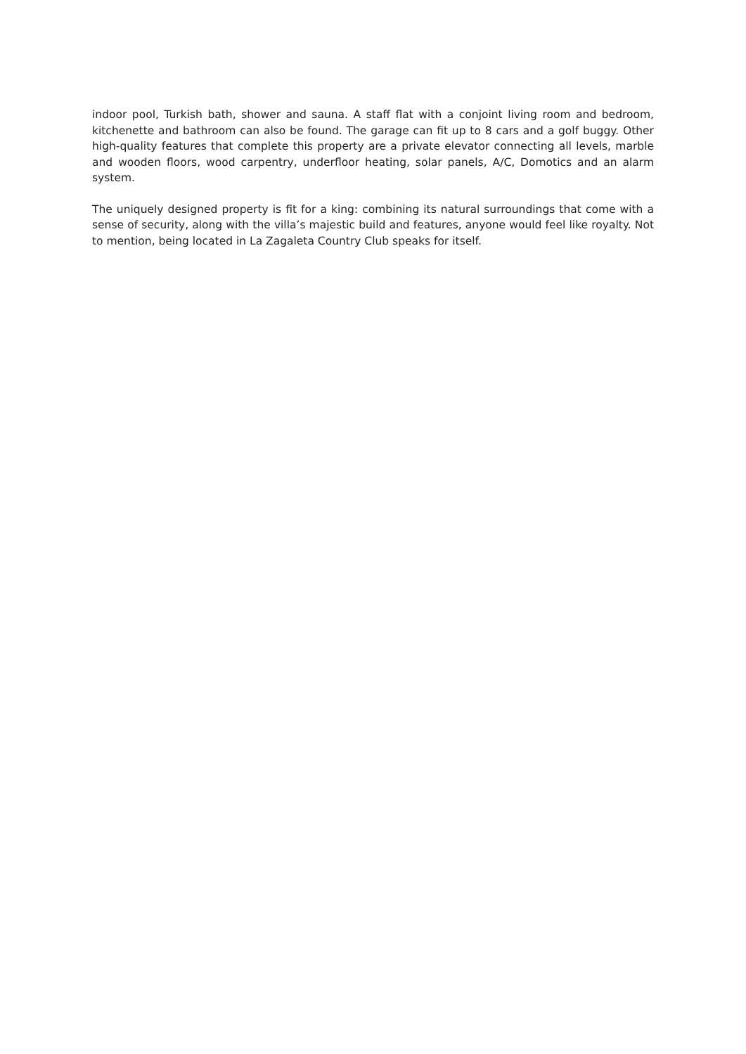indoor pool, Turkish bath, shower and sauna. A staff flat with a conjoint living room and bedroom, kitchenette and bathroom can also be found. The garage can fit up to 8 cars and a golf buggy. Other high-quality features that complete this property are a private elevator connecting all levels, marble and wooden floors, wood carpentry, underfloor heating, solar panels, A/C, Domotics and an alarm system.
The uniquely designed property is fit for a king: combining its natural surroundings that come with a sense of security, along with the villa’s majestic build and features, anyone would feel like royalty. Not to mention, being located in La Zagaleta Country Club speaks for itself.